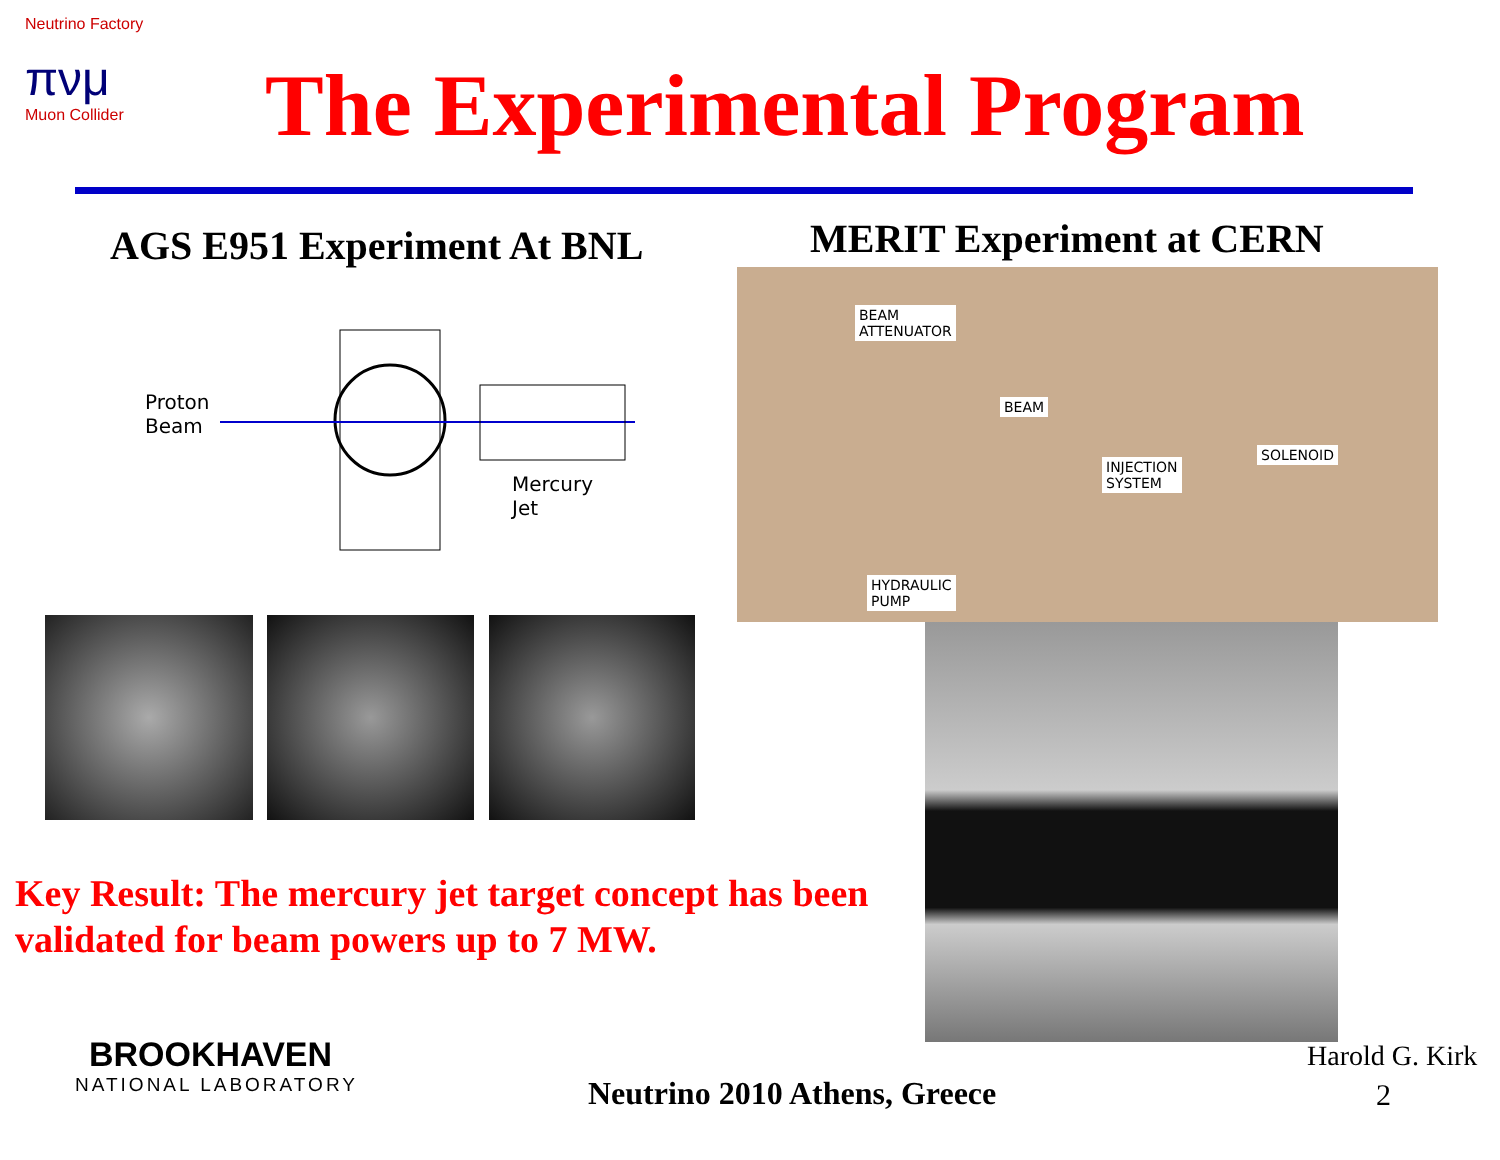Neutrino Factory
πνμ
Muon Collider
The Experimental Program
AGS E951 Experiment At BNL MERIT Experiment at CERN
Proton
Beam
Mercury
Jet
BEAM
ATTENUATOR
BEAM
INJECTION
SYSTEM
SOLENOID
HYDRAULIC
PUMP
Key Result: The mercury jet target concept has been validated for beam powers up to 7 MW.
BROOKHAVEN
NATIONAL LABORATORY
Neutrino 2010 Athens, Greece
Harold G. Kirk
2